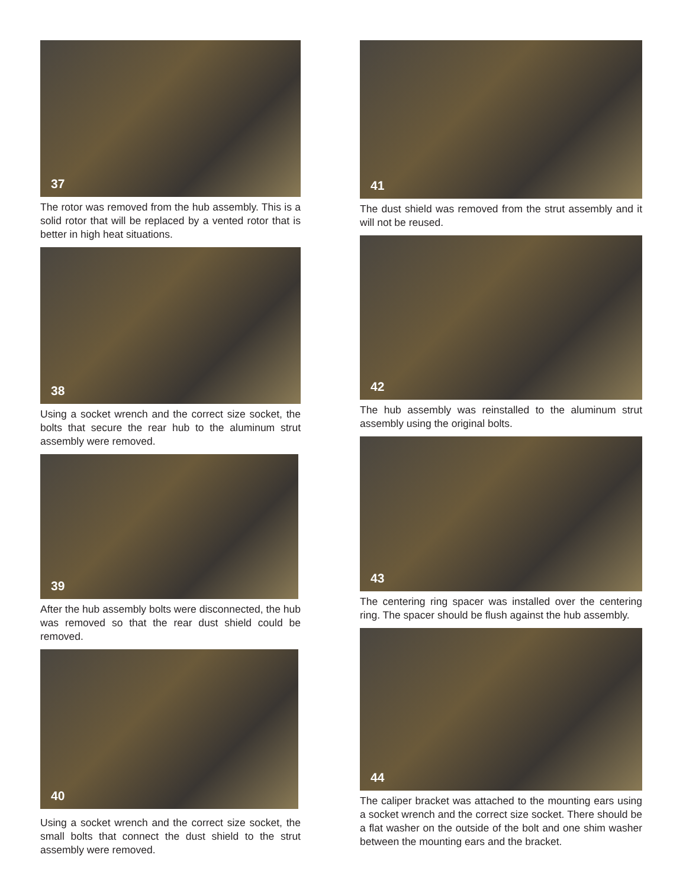37
The rotor was removed from the hub assembly. This is a solid rotor that will be replaced by a vented rotor that is better in high heat situations.
38
Using a socket wrench and the correct size socket, the bolts that secure the rear hub to the aluminum strut assembly were removed.
39
After the hub assembly bolts were disconnected, the hub was removed so that the rear dust shield could be removed.
40
Using a socket wrench and the correct size socket, the small bolts that connect the dust shield to the strut assembly were removed.
41
The dust shield was removed from the strut assembly and it will not be reused.
42
The hub assembly was reinstalled to the aluminum strut assembly using the original bolts.
43
The centering ring spacer was installed over the centering ring. The spacer should be flush against the hub assembly.
44
The caliper bracket was attached to the mounting ears using a socket wrench and the correct size socket. There should be a flat washer on the outside of the bolt and one shim washer between the mounting ears and the bracket.